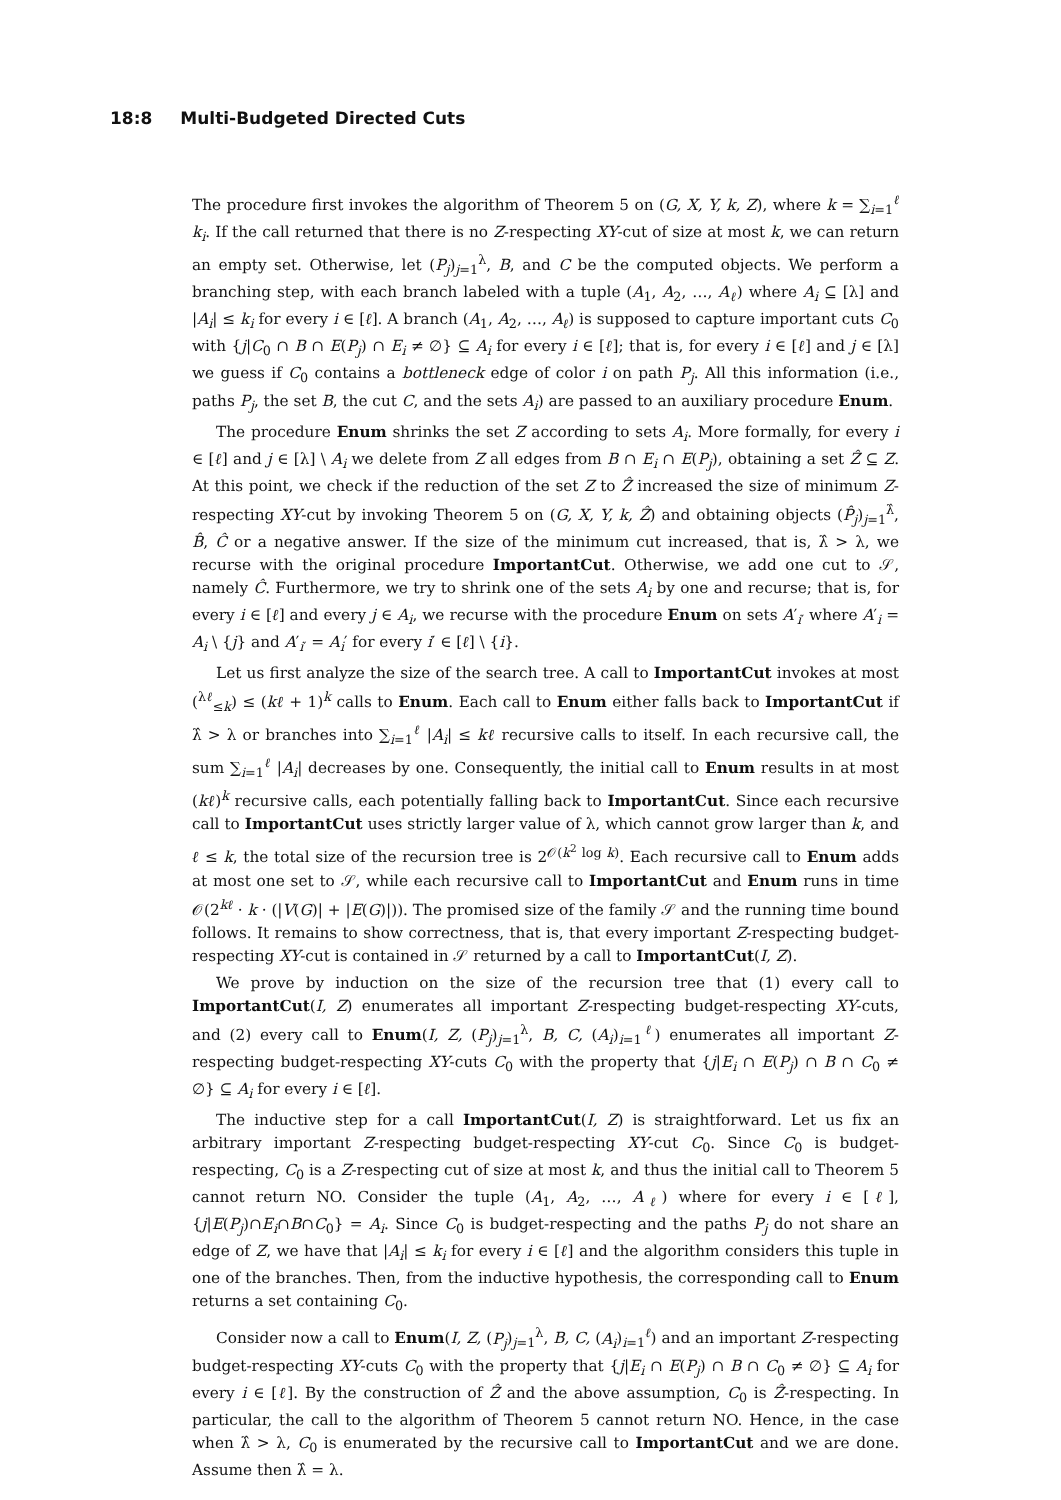18:8 Multi-Budgeted Directed Cuts
The procedure first invokes the algorithm of Theorem 5 on (G, X, Y, k, Z), where k = ∑<sub>i=1</sub><sup>ℓ</sup> k<sub>i</sub>. If the call returned that there is no Z-respecting XY-cut of size at most k, we can return an empty set. Otherwise, let (P<sub>j</sub>)<sub>j=1</sub><sup>λ</sup>, B, and C be the computed objects. We perform a branching step, with each branch labeled with a tuple (A<sub>1</sub>, A<sub>2</sub>, …, A<sub>ℓ</sub>) where A<sub>i</sub> ⊆ [λ] and |A<sub>i</sub>| ≤ k<sub>i</sub> for every i ∈ [ℓ]. A branch (A<sub>1</sub>, A<sub>2</sub>, …, A<sub>ℓ</sub>) is supposed to capture important cuts C<sub>0</sub> with {j|C<sub>0</sub> ∩ B ∩ E(P<sub>j</sub>) ∩ E<sub>i</sub> ≠ ∅} ⊆ A<sub>i</sub> for every i ∈ [ℓ]; that is, for every i ∈ [ℓ] and j ∈ [λ] we guess if C<sub>0</sub> contains a bottleneck edge of color i on path P<sub>j</sub>. All this information (i.e., paths P<sub>j</sub>, the set B, the cut C, and the sets A<sub>i</sub>) are passed to an auxiliary procedure Enum.
The procedure Enum shrinks the set Z according to sets A<sub>i</sub>. More formally, for every i ∈ [ℓ] and j ∈ [λ] \ A<sub>i</sub> we delete from Z all edges from B ∩ E<sub>i</sub> ∩ E(P<sub>j</sub>), obtaining a set Ẑ ⊆ Z. At this point, we check if the reduction of the set Z to Ẑ increased the size of minimum Z-respecting XY-cut by invoking Theorem 5 on (G, X, Y, k, Ẑ) and obtaining objects (P̂<sub>j</sub>)<sub>j=1</sub><sup>λ̂</sup>, B̂, Ĉ or a negative answer. If the size of the minimum cut increased, that is, λ̂ > λ, we recurse with the original procedure ImportantCut. Otherwise, we add one cut to 𝒮, namely Ĉ. Furthermore, we try to shrink one of the sets A<sub>i</sub> by one and recurse; that is, for every i ∈ [ℓ] and every j ∈ A<sub>i</sub>, we recurse with the procedure Enum on sets A′<sub>i′</sub> where A′<sub>i</sub> = A<sub>i</sub> \ {j} and A′<sub>i′</sub> = A<sub>i</sub>′ for every i′ ∈ [ℓ] \ {i}.
Let us first analyze the size of the search tree. A call to ImportantCut invokes at most (<sup>λℓ</sup><sub>≤k</sub>) ≤ (kℓ + 1)<sup>k</sup> calls to Enum. Each call to Enum either falls back to ImportantCut if λ̂ > λ or branches into ∑<sub>i=1</sub><sup>ℓ</sup> |A<sub>i</sub>| ≤ kℓ recursive calls to itself. In each recursive call, the sum ∑<sub>i=1</sub><sup>ℓ</sup> |A<sub>i</sub>| decreases by one. Consequently, the initial call to Enum results in at most (kℓ)<sup>k</sup> recursive calls, each potentially falling back to ImportantCut. Since each recursive call to ImportantCut uses strictly larger value of λ, which cannot grow larger than k, and ℓ ≤ k, the total size of the recursion tree is 2<sup>𝒪(k<sup>2</sup> log k)</sup>. Each recursive call to Enum adds at most one set to 𝒮, while each recursive call to ImportantCut and Enum runs in time 𝒪(2<sup>kℓ</sup> · k · (|V(G)| + |E(G)|)). The promised size of the family 𝒮 and the running time bound follows. It remains to show correctness, that is, that every important Z-respecting budget-respecting XY-cut is contained in 𝒮 returned by a call to ImportantCut(I, Z).
We prove by induction on the size of the recursion tree that (1) every call to ImportantCut(I, Z) enumerates all important Z-respecting budget-respecting XY-cuts, and (2) every call to Enum(I, Z, (P<sub>j</sub>)<sub>j=1</sub><sup>λ</sup>, B, C, (A<sub>i</sub>)<sub>i=1</sub><sup>ℓ</sup>) enumerates all important Z-respecting budget-respecting XY-cuts C<sub>0</sub> with the property that {j|E<sub>i</sub> ∩ E(P<sub>j</sub>) ∩ B ∩ C<sub>0</sub> ≠ ∅} ⊆ A<sub>i</sub> for every i ∈ [ℓ].
The inductive step for a call ImportantCut(I, Z) is straightforward. Let us fix an arbitrary important Z-respecting budget-respecting XY-cut C<sub>0</sub>. Since C<sub>0</sub> is budget-respecting, C<sub>0</sub> is a Z-respecting cut of size at most k, and thus the initial call to Theorem 5 cannot return NO. Consider the tuple (A<sub>1</sub>, A<sub>2</sub>, …, A<sub>ℓ</sub>) where for every i ∈ [ℓ], {j|E(P<sub>j</sub>)∩E<sub>i</sub>∩B∩C<sub>0</sub>} = A<sub>i</sub>. Since C<sub>0</sub> is budget-respecting and the paths P<sub>j</sub> do not share an edge of Z, we have that |A<sub>i</sub>| ≤ k<sub>i</sub> for every i ∈ [ℓ] and the algorithm considers this tuple in one of the branches. Then, from the inductive hypothesis, the corresponding call to Enum returns a set containing C<sub>0</sub>.
Consider now a call to Enum(I, Z, (P<sub>j</sub>)<sub>j=1</sub><sup>λ</sup>, B, C, (A<sub>i</sub>)<sub>i=1</sub><sup>ℓ</sup>) and an important Z-respecting budget-respecting XY-cuts C<sub>0</sub> with the property that {j|E<sub>i</sub> ∩ E(P<sub>j</sub>) ∩ B ∩ C<sub>0</sub> ≠ ∅} ⊆ A<sub>i</sub> for every i ∈ [ℓ]. By the construction of Ẑ and the above assumption, C<sub>0</sub> is Ẑ-respecting. In particular, the call to the algorithm of Theorem 5 cannot return NO. Hence, in the case when λ̂ > λ, C<sub>0</sub> is enumerated by the recursive call to ImportantCut and we are done. Assume then λ̂ = λ.